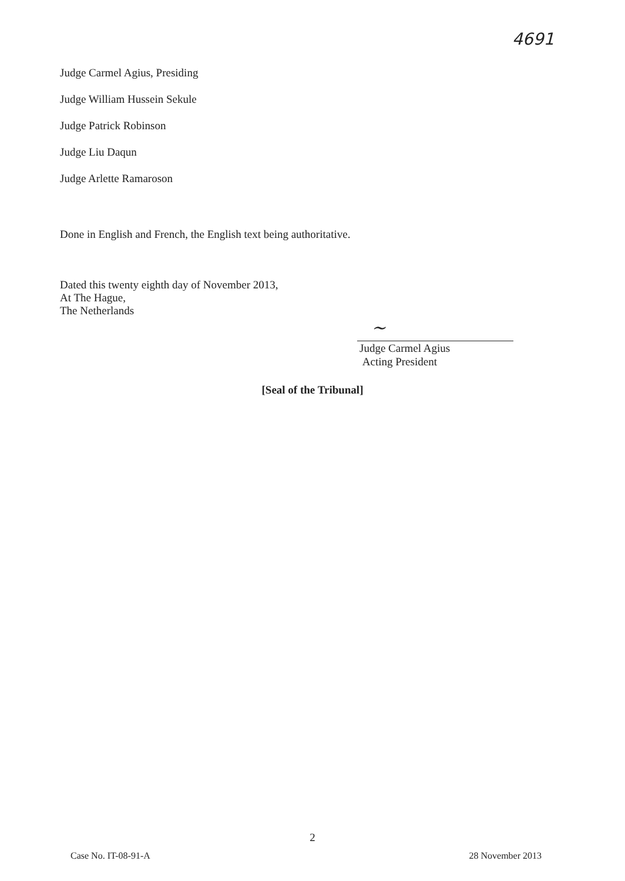4691
Judge Carmel Agius, Presiding
Judge William Hussein Sekule
Judge Patrick Robinson
Judge Liu Daqun
Judge Arlette Ramaroson
Done in English and French, the English text being authoritative.
Dated this twenty eighth day of November 2013,
At The Hague,
The Netherlands
~
Judge Carmel Agius
Acting President
[Seal of the Tribunal]
2
Case No. IT-08-91-A 28 November 2013